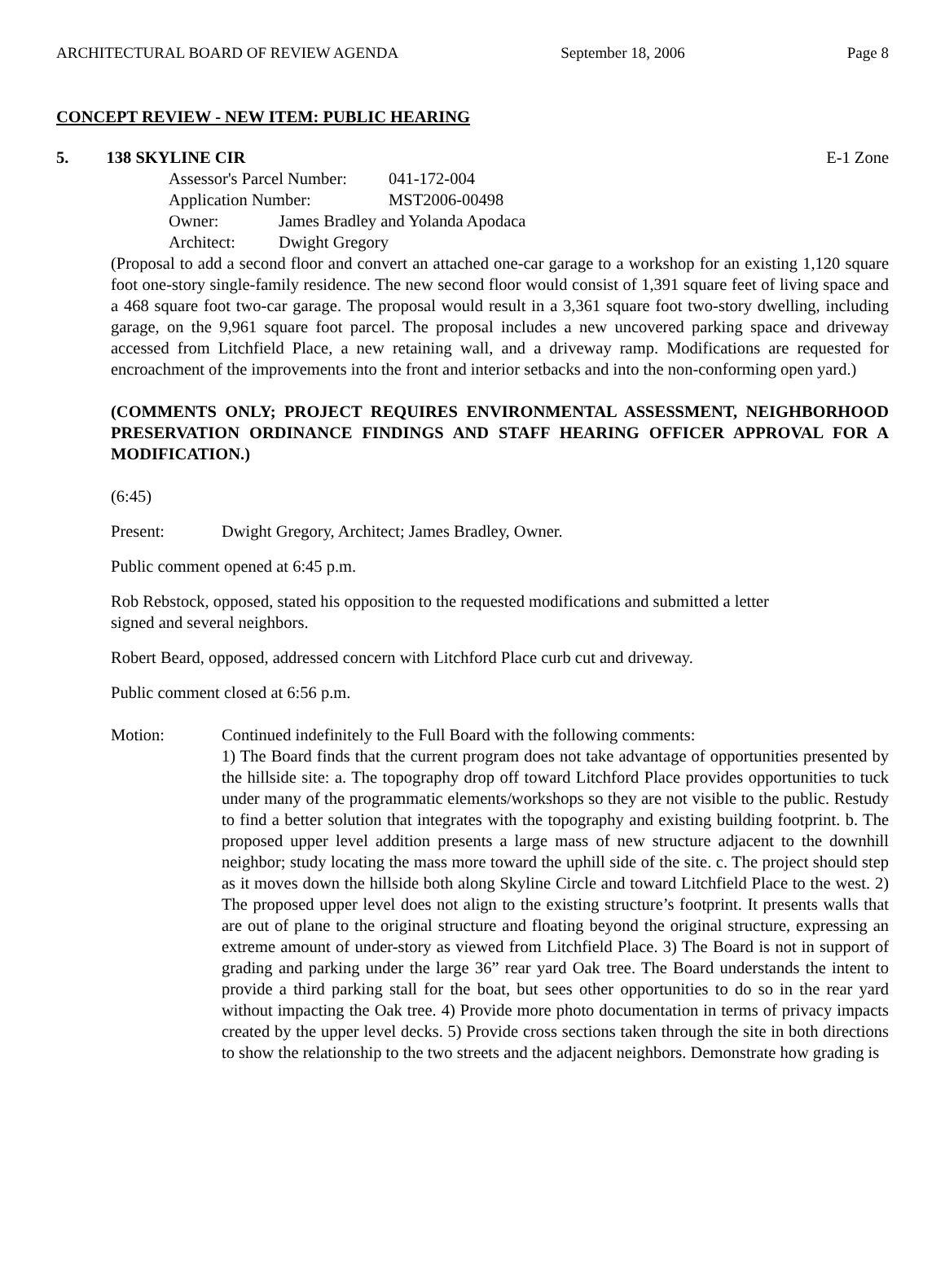ARCHITECTURAL BOARD OF REVIEW AGENDA September 18, 2006 Page 8
CONCEPT REVIEW - NEW ITEM: PUBLIC HEARING
5. 138 SKYLINE CIR E-1 Zone
Assessor's Parcel Number: 041-172-004
Application Number: MST2006-00498
Owner: James Bradley and Yolanda Apodaca
Architect: Dwight Gregory
(Proposal to add a second floor and convert an attached one-car garage to a workshop for an existing 1,120 square foot one-story single-family residence. The new second floor would consist of 1,391 square feet of living space and a 468 square foot two-car garage. The proposal would result in a 3,361 square foot two-story dwelling, including garage, on the 9,961 square foot parcel. The proposal includes a new uncovered parking space and driveway accessed from Litchfield Place, a new retaining wall, and a driveway ramp. Modifications are requested for encroachment of the improvements into the front and interior setbacks and into the non-conforming open yard.)
(COMMENTS ONLY; PROJECT REQUIRES ENVIRONMENTAL ASSESSMENT, NEIGHBORHOOD PRESERVATION ORDINANCE FINDINGS AND STAFF HEARING OFFICER APPROVAL FOR A MODIFICATION.)
(6:45)
Present: Dwight Gregory, Architect; James Bradley, Owner.
Public comment opened at 6:45 p.m.
Rob Rebstock, opposed, stated his opposition to the requested modifications and submitted a letter
signed and several neighbors.
Robert Beard, opposed, addressed concern with Litchford Place curb cut and driveway.
Public comment closed at 6:56 p.m.
Motion: Continued indefinitely to the Full Board with the following comments:
1) The Board finds that the current program does not take advantage of opportunities presented by the hillside site: a. The topography drop off toward Litchford Place provides opportunities to tuck under many of the programmatic elements/workshops so they are not visible to the public. Restudy to find a better solution that integrates with the topography and existing building footprint. b. The proposed upper level addition presents a large mass of new structure adjacent to the downhill neighbor; study locating the mass more toward the uphill side of the site. c. The project should step as it moves down the hillside both along Skyline Circle and toward Litchfield Place to the west. 2) The proposed upper level does not align to the existing structure’s footprint. It presents walls that are out of plane to the original structure and floating beyond the original structure, expressing an extreme amount of under-story as viewed from Litchfield Place. 3) The Board is not in support of grading and parking under the large 36” rear yard Oak tree. The Board understands the intent to provide a third parking stall for the boat, but sees other opportunities to do so in the rear yard without impacting the Oak tree. 4) Provide more photo documentation in terms of privacy impacts created by the upper level decks. 5) Provide cross sections taken through the site in both directions to show the relationship to the two streets and the adjacent neighbors. Demonstrate how grading is